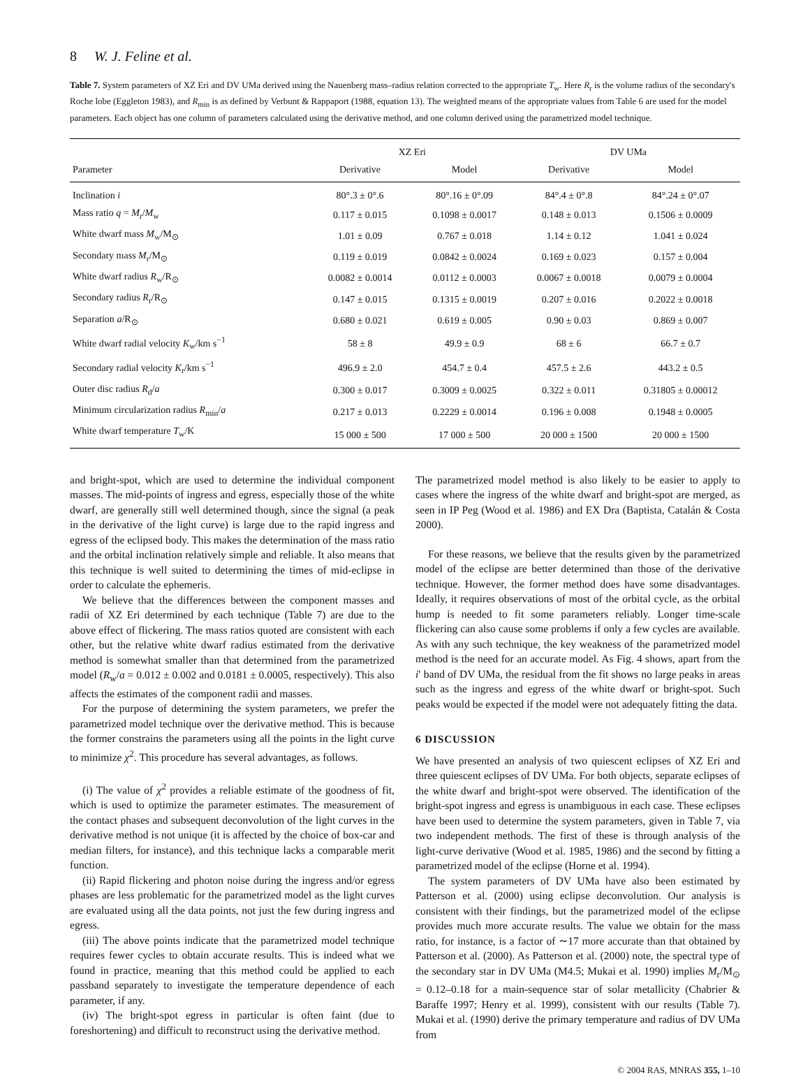8 W. J. Feline et al.
Table 7. System parameters of XZ Eri and DV UMa derived using the Nauenberg mass–radius relation corrected to the appropriate T<sub>w</sub>. Here R<sub>r</sub> is the volume radius of the secondary's Roche lobe (Eggleton 1983), and R<sub>min</sub> is as defined by Verbunt & Rappaport (1988, equation 13). The weighted means of the appropriate values from Table 6 are used for the model parameters. Each object has one column of parameters calculated using the derivative method, and one column derived using the parametrized model technique.
| | XZ Eri | | DV UMa | |
| --- | --- | --- | --- | --- |
| Parameter | Derivative | Model | Derivative | Model |
| Inclination i | 80°.3 ± 0°.6 | 80°.16 ± 0°.09 | 84°.4 ± 0°.8 | 84°.24 ± 0°.07 |
| Mass ratio q = M<sub>r</sub>/ M<sub>w</sub> | 0.117 ± 0.015 | 0.1098 ± 0.0017 | 0.148 ± 0.013 | 0.1506 ± 0.0009 |
| White dwarf mass M<sub>w</sub>/M<sub>⊙</sub> | 1.01 ± 0.09 | 0.767 ± 0.018 | 1.14 ± 0.12 | 1.041 ± 0.024 |
| Secondary mass M<sub>r</sub>/M<sub>⊙</sub> | 0.119 ± 0.019 | 0.0842 ± 0.0024 | 0.169 ± 0.023 | 0.157 ± 0.004 |
| White dwarf radius R<sub>w</sub>/R<sub>⊙</sub> | 0.0082 ± 0.0014 | 0.0112 ± 0.0003 | 0.0067 ± 0.0018 | 0.0079 ± 0.0004 |
| Secondary radius R<sub>r</sub>/R<sub>⊙</sub> | 0.147 ± 0.015 | 0.1315 ± 0.0019 | 0.207 ± 0.016 | 0.2022 ± 0.0018 |
| Separation a /R<sub>⊙</sub> | 0.680 ± 0.021 | 0.619 ± 0.005 | 0.90 ± 0.03 | 0.869 ± 0.007 |
| White dwarf radial velocity K<sub>w</sub>/km s<sup>−1</sup> | 58 ± 8 | 49.9 ± 0.9 | 68 ± 6 | 66.7 ± 0.7 |
| Secondary radial velocity K<sub>r</sub>/km s<sup>−1</sup> | 496.9 ± 2.0 | 454.7 ± 0.4 | 457.5 ± 2.6 | 443.2 ± 0.5 |
| Outer disc radius R<sub>d</sub>/ a | 0.300 ± 0.017 | 0.3009 ± 0.0025 | 0.322 ± 0.011 | 0.31805 ± 0.00012 |
| Minimum circularization radius R<sub>min</sub>/ a | 0.217 ± 0.013 | 0.2229 ± 0.0014 | 0.196 ± 0.008 | 0.1948 ± 0.0005 |
| White dwarf temperature T<sub>w</sub>/K | 15 000 ± 500 | 17 000 ± 500 | 20 000 ± 1500 | 20 000 ± 1500 |
and bright-spot, which are used to determine the individual component masses. The mid-points of ingress and egress, especially those of the white dwarf, are generally still well determined though, since the signal (a peak in the derivative of the light curve) is large due to the rapid ingress and egress of the eclipsed body. This makes the determination of the mass ratio and the orbital inclination relatively simple and reliable. It also means that this technique is well suited to determining the times of mid-eclipse in order to calculate the ephemeris.
We believe that the differences between the component masses and radii of XZ Eri determined by each technique (Table 7) are due to the above effect of flickering. The mass ratios quoted are consistent with each other, but the relative white dwarf radius estimated from the derivative method is somewhat smaller than that determined from the parametrized model (R<sub>w</sub>/a = 0.012 ± 0.002 and 0.0181 ± 0.0005, respectively). This also affects the estimates of the component radii and masses.
For the purpose of determining the system parameters, we prefer the parametrized model technique over the derivative method. This is because the former constrains the parameters using all the points in the light curve to minimize χ<sup>2</sup>. This procedure has several advantages, as follows.
(i) The value of χ<sup>2</sup> provides a reliable estimate of the goodness of fit, which is used to optimize the parameter estimates. The measurement of the contact phases and subsequent deconvolution of the light curves in the derivative method is not unique (it is affected by the choice of box-car and median filters, for instance), and this technique lacks a comparable merit function.
(ii) Rapid flickering and photon noise during the ingress and/or egress phases are less problematic for the parametrized model as the light curves are evaluated using all the data points, not just the few during ingress and egress.
(iii) The above points indicate that the parametrized model technique requires fewer cycles to obtain accurate results. This is indeed what we found in practice, meaning that this method could be applied to each passband separately to investigate the temperature dependence of each parameter, if any.
(iv) The bright-spot egress in particular is often faint (due to foreshortening) and difficult to reconstruct using the derivative method.
The parametrized model method is also likely to be easier to apply to cases where the ingress of the white dwarf and bright-spot are merged, as seen in IP Peg (Wood et al. 1986) and EX Dra (Baptista, Catalán & Costa 2000).
For these reasons, we believe that the results given by the parametrized model of the eclipse are better determined than those of the derivative technique. However, the former method does have some disadvantages. Ideally, it requires observations of most of the orbital cycle, as the orbital hump is needed to fit some parameters reliably. Longer time-scale flickering can also cause some problems if only a few cycles are available. As with any such technique, the key weakness of the parametrized model method is the need for an accurate model. As Fig. 4 shows, apart from the i′ band of DV UMa, the residual from the fit shows no large peaks in areas such as the ingress and egress of the white dwarf or bright-spot. Such peaks would be expected if the model were not adequately fitting the data.
6 DISCUSSION
We have presented an analysis of two quiescent eclipses of XZ Eri and three quiescent eclipses of DV UMa. For both objects, separate eclipses of the white dwarf and bright-spot were observed. The identification of the bright-spot ingress and egress is unambiguous in each case. These eclipses have been used to determine the system parameters, given in Table 7, via two independent methods. The first of these is through analysis of the light-curve derivative (Wood et al. 1985, 1986) and the second by fitting a parametrized model of the eclipse (Horne et al. 1994).
The system parameters of DV UMa have also been estimated by Patterson et al. (2000) using eclipse deconvolution. Our analysis is consistent with their findings, but the parametrized model of the eclipse provides much more accurate results. The value we obtain for the mass ratio, for instance, is a factor of ∼17 more accurate than that obtained by Patterson et al. (2000). As Patterson et al. (2000) note, the spectral type of the secondary star in DV UMa (M4.5; Mukai et al. 1990) implies M<sub>r</sub>/M<sub>⊙</sub> = 0.12–0.18 for a main-sequence star of solar metallicity (Chabrier & Baraffe 1997; Henry et al. 1999), consistent with our results (Table 7). Mukai et al. (1990) derive the primary temperature and radius of DV UMa from
© 2004 RAS, MNRAS 355, 1–10